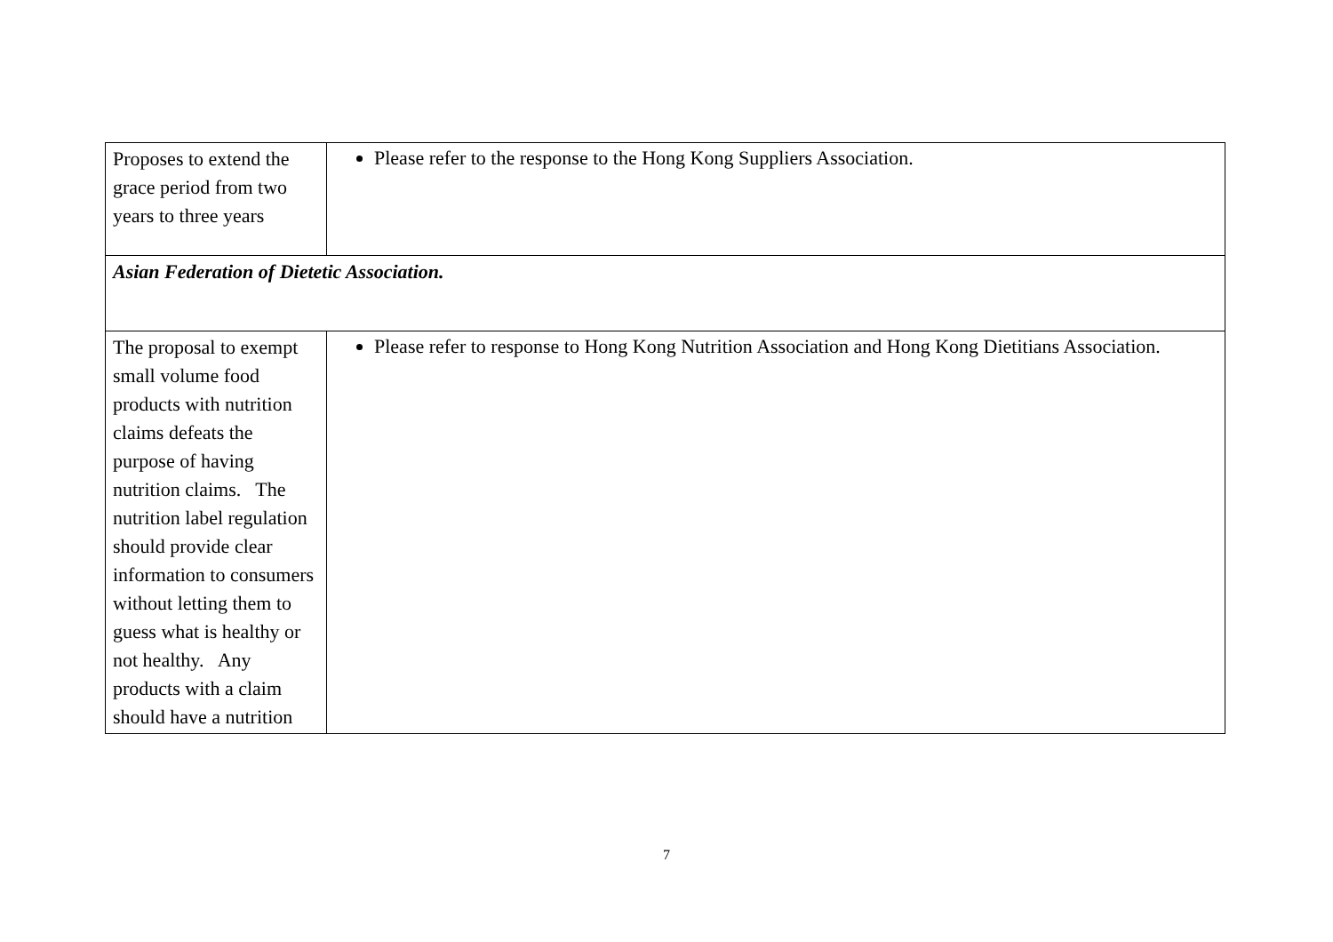| Proposes to extend the grace period from two years to three years | Please refer to the response to the Hong Kong Suppliers Association. |
| Asian Federation of Dietetic Association. | |
| The proposal to exempt small volume food products with nutrition claims defeats the purpose of having nutrition claims. The nutrition label regulation should provide clear information to consumers without letting them to guess what is healthy or not healthy. Any products with a claim should have a nutrition | Please refer to response to Hong Kong Nutrition Association and Hong Kong Dietitians Association. |
7